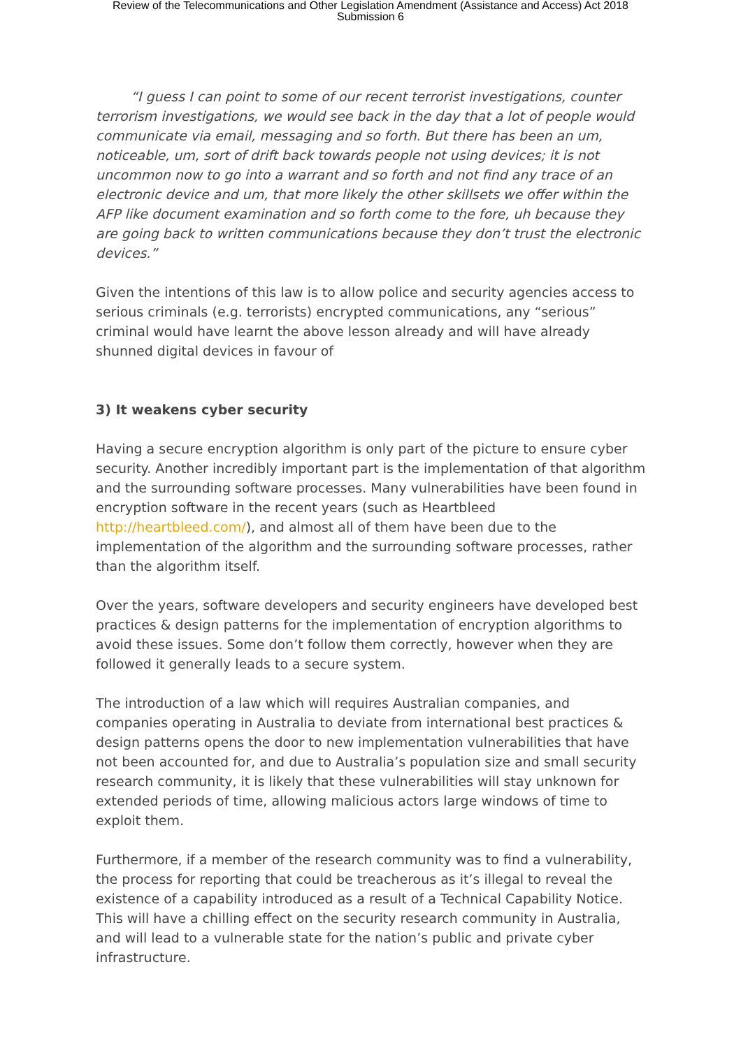Review of the Telecommunications and Other Legislation Amendment (Assistance and Access) Act 2018
Submission 6
“I guess I can point to some of our recent terrorist investigations, counter terrorism investigations, we would see back in the day that a lot of people would communicate via email, messaging and so forth. But there has been an um, noticeable, um, sort of drift back towards people not using devices; it is not uncommon now to go into a warrant and so forth and not find any trace of an electronic device and um, that more likely the other skillsets we offer within the AFP like document examination and so forth come to the fore, uh because they are going back to written communications because they don’t trust the electronic devices.”
Given the intentions of this law is to allow police and security agencies access to serious criminals (e.g. terrorists) encrypted communications, any “serious” criminal would have learnt the above lesson already and will have already shunned digital devices in favour of
3) It weakens cyber security
Having a secure encryption algorithm is only part of the picture to ensure cyber security. Another incredibly important part is the implementation of that algorithm and the surrounding software processes. Many vulnerabilities have been found in encryption software in the recent years (such as Heartbleed http://heartbleed.com/), and almost all of them have been due to the implementation of the algorithm and the surrounding software processes, rather than the algorithm itself.
Over the years, software developers and security engineers have developed best practices & design patterns for the implementation of encryption algorithms to avoid these issues. Some don’t follow them correctly, however when they are followed it generally leads to a secure system.
The introduction of a law which will requires Australian companies, and companies operating in Australia to deviate from international best practices & design patterns opens the door to new implementation vulnerabilities that have not been accounted for, and due to Australia’s population size and small security research community, it is likely that these vulnerabilities will stay unknown for extended periods of time, allowing malicious actors large windows of time to exploit them.
Furthermore, if a member of the research community was to find a vulnerability, the process for reporting that could be treacherous as it’s illegal to reveal the existence of a capability introduced as a result of a Technical Capability Notice. This will have a chilling effect on the security research community in Australia, and will lead to a vulnerable state for the nation’s public and private cyber infrastructure.